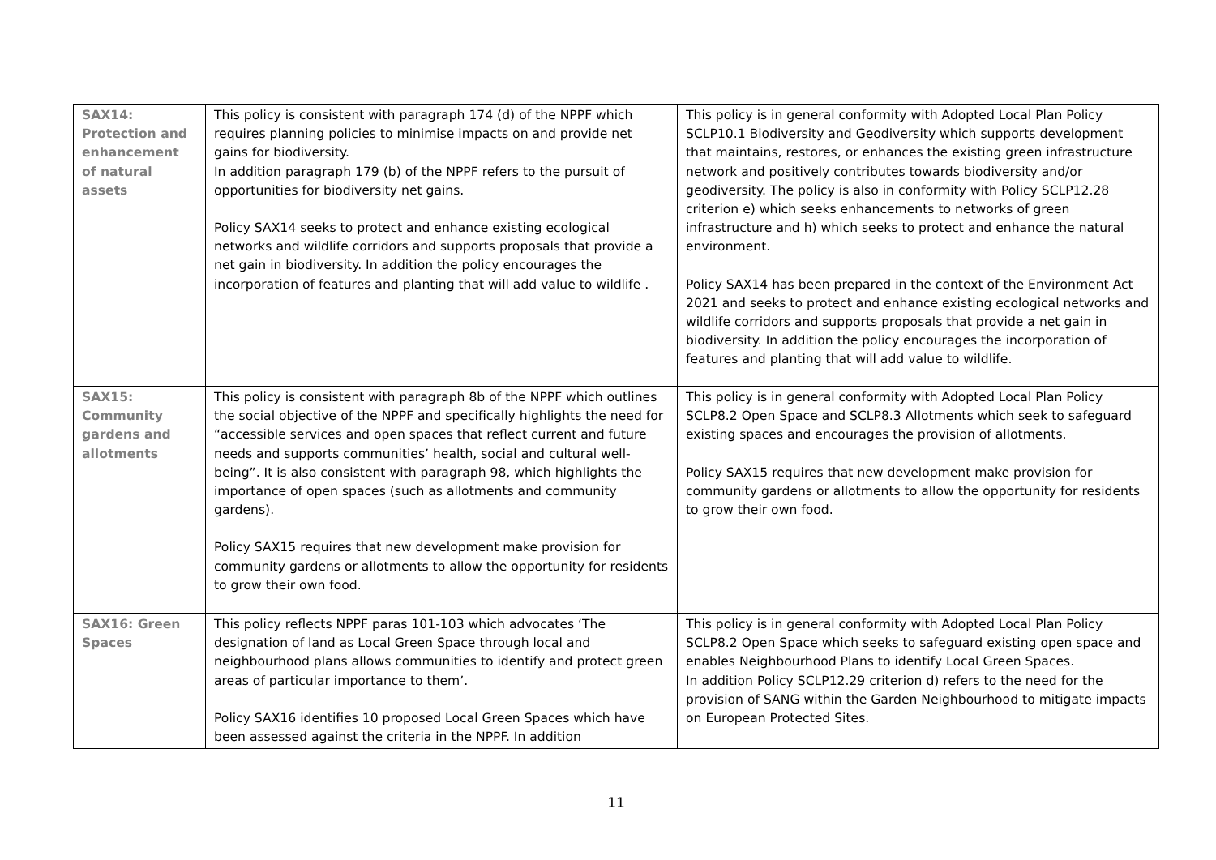| SAX14: Protection and enhancement of natural assets | This policy is consistent with paragraph 174 (d) of the NPPF which requires planning policies to minimise impacts on and provide net gains for biodiversity. In addition paragraph 179 (b) of the NPPF refers to the pursuit of opportunities for biodiversity net gains. Policy SAX14 seeks to protect and enhance existing ecological networks and wildlife corridors and supports proposals that provide a net gain in biodiversity. In addition the policy encourages the incorporation of features and planting that will add value to wildlife . | This policy is in general conformity with Adopted Local Plan Policy SCLP10.1 Biodiversity and Geodiversity which supports development that maintains, restores, or enhances the existing green infrastructure network and positively contributes towards biodiversity and/or geodiversity. The policy is also in conformity with Policy SCLP12.28 criterion e) which seeks enhancements to networks of green infrastructure and h) which seeks to protect and enhance the natural environment. Policy SAX14 has been prepared in the context of the Environment Act 2021 and seeks to protect and enhance existing ecological networks and wildlife corridors and supports proposals that provide a net gain in biodiversity. In addition the policy encourages the incorporation of features and planting that will add value to wildlife. |
| SAX15: Community gardens and allotments | This policy is consistent with paragraph 8b of the NPPF which outlines the social objective of the NPPF and specifically highlights the need for “accessible services and open spaces that reflect current and future needs and supports communities’ health, social and cultural well-being”. It is also consistent with paragraph 98, which highlights the importance of open spaces (such as allotments and community gardens). Policy SAX15 requires that new development make provision for community gardens or allotments to allow the opportunity for residents to grow their own food. | This policy is in general conformity with Adopted Local Plan Policy SCLP8.2 Open Space and SCLP8.3 Allotments which seek to safeguard existing spaces and encourages the provision of allotments. Policy SAX15 requires that new development make provision for community gardens or allotments to allow the opportunity for residents to grow their own food. |
| SAX16: Green Spaces | This policy reflects NPPF paras 101-103 which advocates ‘The designation of land as Local Green Space through local and neighbourhood plans allows communities to identify and protect green areas of particular importance to them’. Policy SAX16 identifies 10 proposed Local Green Spaces which have been assessed against the criteria in the NPPF. In addition | This policy is in general conformity with Adopted Local Plan Policy SCLP8.2 Open Space which seeks to safeguard existing open space and enables Neighbourhood Plans to identify Local Green Spaces. In addition Policy SCLP12.29 criterion d) refers to the need for the provision of SANG within the Garden Neighbourhood to mitigate impacts on European Protected Sites. |
11